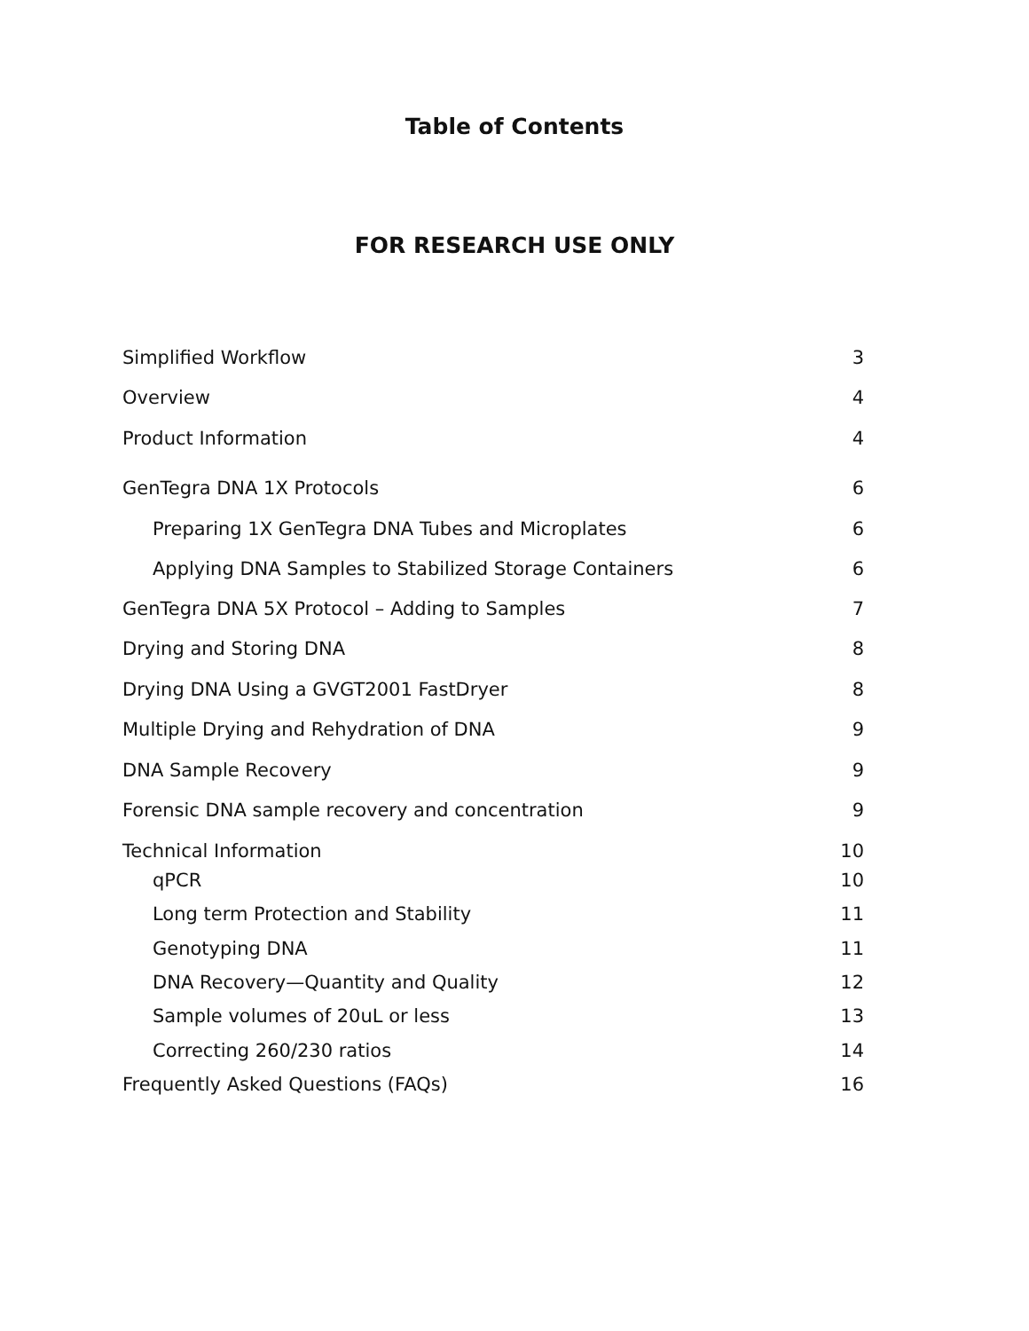Table of Contents
FOR RESEARCH USE ONLY
| Simplified Workflow | 3 |
| Overview | 4 |
| Product Information | 4 |
| GenTegra DNA 1X Protocols | 6 |
| Preparing 1X GenTegra DNA Tubes and Microplates | 6 |
| Applying DNA Samples to Stabilized Storage Containers | 6 |
| GenTegra DNA 5X Protocol – Adding to Samples | 7 |
| Drying and Storing DNA | 8 |
| Drying DNA Using a GVGT2001 FastDryer | 8 |
| Multiple Drying and Rehydration of DNA | 9 |
| DNA Sample Recovery | 9 |
| Forensic DNA sample recovery and concentration | 9 |
| Technical Information | 10 |
| qPCR | 10 |
| Long term Protection and Stability | 11 |
| Genotyping DNA | 11 |
| DNA Recovery—Quantity and Quality | 12 |
| Sample volumes of 20uL or less | 13 |
| Correcting 260/230 ratios | 14 |
| Frequently Asked Questions (FAQs) | 16 |